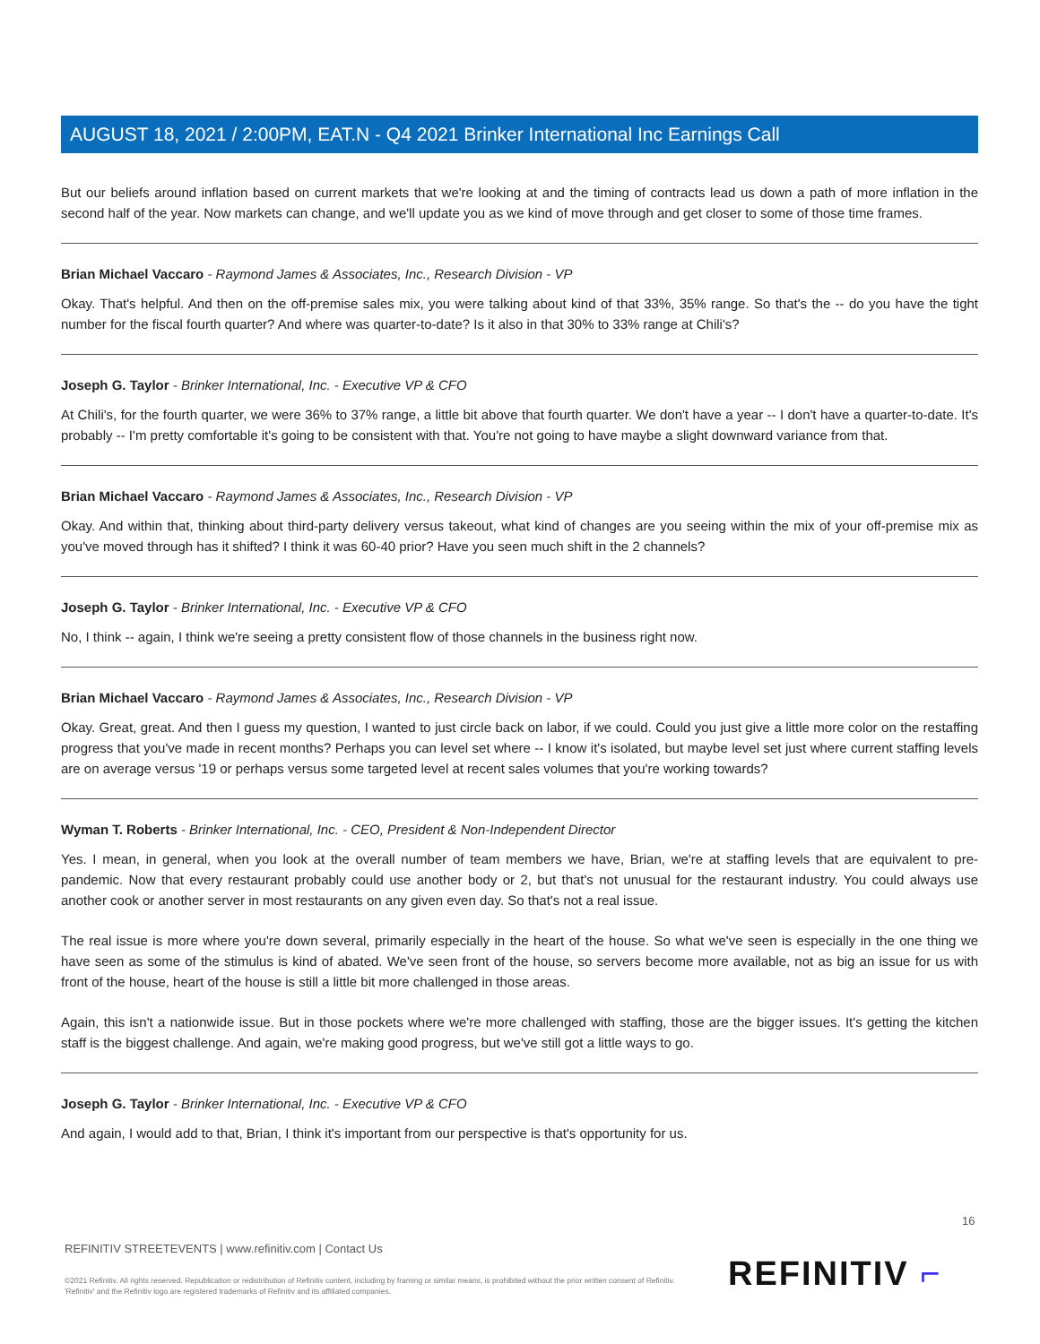AUGUST 18, 2021 / 2:00PM, EAT.N - Q4 2021 Brinker International Inc Earnings Call
But our beliefs around inflation based on current markets that we're looking at and the timing of contracts lead us down a path of more inflation in the second half of the year. Now markets can change, and we'll update you as we kind of move through and get closer to some of those time frames.
Brian Michael Vaccaro - Raymond James & Associates, Inc., Research Division - VP
Okay. That's helpful. And then on the off-premise sales mix, you were talking about kind of that 33%, 35% range. So that's the -- do you have the tight number for the fiscal fourth quarter? And where was quarter-to-date? Is it also in that 30% to 33% range at Chili's?
Joseph G. Taylor - Brinker International, Inc. - Executive VP & CFO
At Chili's, for the fourth quarter, we were 36% to 37% range, a little bit above that fourth quarter. We don't have a year -- I don't have a quarter-to-date. It's probably -- I'm pretty comfortable it's going to be consistent with that. You're not going to have maybe a slight downward variance from that.
Brian Michael Vaccaro - Raymond James & Associates, Inc., Research Division - VP
Okay. And within that, thinking about third-party delivery versus takeout, what kind of changes are you seeing within the mix of your off-premise mix as you've moved through has it shifted? I think it was 60-40 prior? Have you seen much shift in the 2 channels?
Joseph G. Taylor - Brinker International, Inc. - Executive VP & CFO
No, I think -- again, I think we're seeing a pretty consistent flow of those channels in the business right now.
Brian Michael Vaccaro - Raymond James & Associates, Inc., Research Division - VP
Okay. Great, great. And then I guess my question, I wanted to just circle back on labor, if we could. Could you just give a little more color on the restaffing progress that you've made in recent months? Perhaps you can level set where -- I know it's isolated, but maybe level set just where current staffing levels are on average versus '19 or perhaps versus some targeted level at recent sales volumes that you're working towards?
Wyman T. Roberts - Brinker International, Inc. - CEO, President & Non-Independent Director
Yes. I mean, in general, when you look at the overall number of team members we have, Brian, we're at staffing levels that are equivalent to pre-pandemic. Now that every restaurant probably could use another body or 2, but that's not unusual for the restaurant industry. You could always use another cook or another server in most restaurants on any given even day. So that's not a real issue.
The real issue is more where you're down several, primarily especially in the heart of the house. So what we've seen is especially in the one thing we have seen as some of the stimulus is kind of abated. We've seen front of the house, so servers become more available, not as big an issue for us with front of the house, heart of the house is still a little bit more challenged in those areas.
Again, this isn't a nationwide issue. But in those pockets where we're more challenged with staffing, those are the bigger issues. It's getting the kitchen staff is the biggest challenge. And again, we're making good progress, but we've still got a little ways to go.
Joseph G. Taylor - Brinker International, Inc. - Executive VP & CFO
And again, I would add to that, Brian, I think it's important from our perspective is that's opportunity for us.
16
REFINITIV STREETEVENTS | www.refinitiv.com | Contact Us
©2021 Refinitiv. All rights reserved. Republication or redistribution of Refinitiv content, including by framing or similar means, is prohibited without the prior written consent of Refinitiv. 'Refinitiv' and the Refinitiv logo are registered trademarks of Refinitiv and its affiliated companies.
REFINITIV ⌐